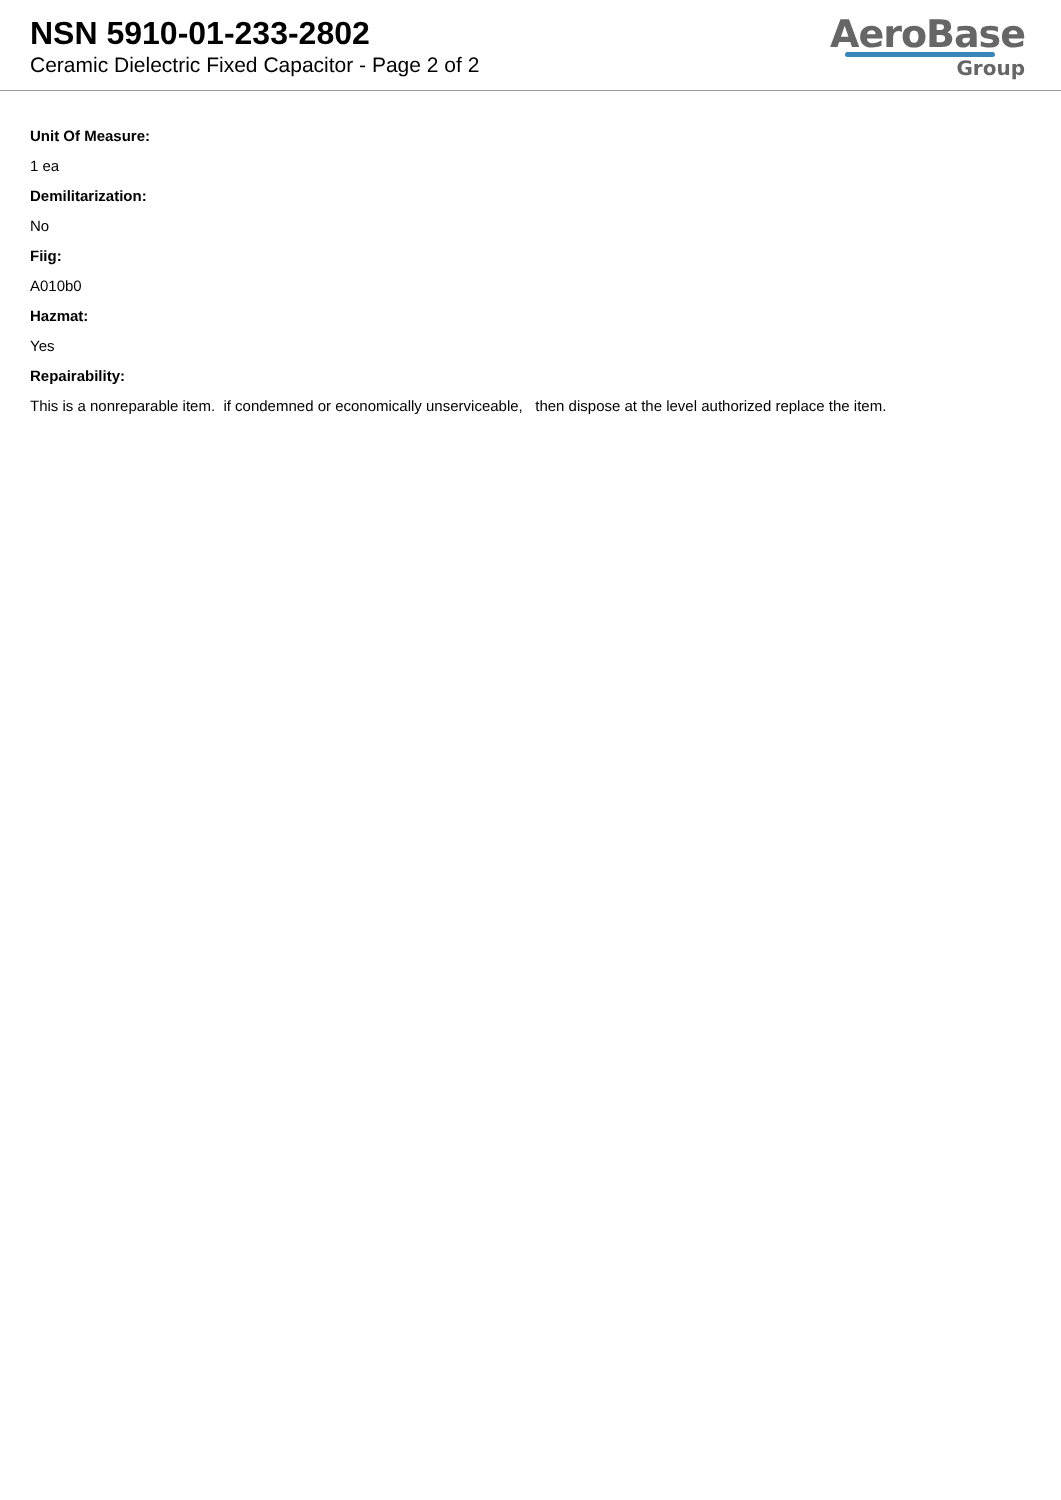NSN 5910-01-233-2802
Ceramic Dielectric Fixed Capacitor - Page 2 of 2
AeroBase
Group
Unit Of Measure:
1 ea
Demilitarization:
No
Fiig:
A010b0
Hazmat:
Yes
Repairability:
This is a nonreparable item. if condemned or economically unserviceable, then dispose at the level authorized replace the item.